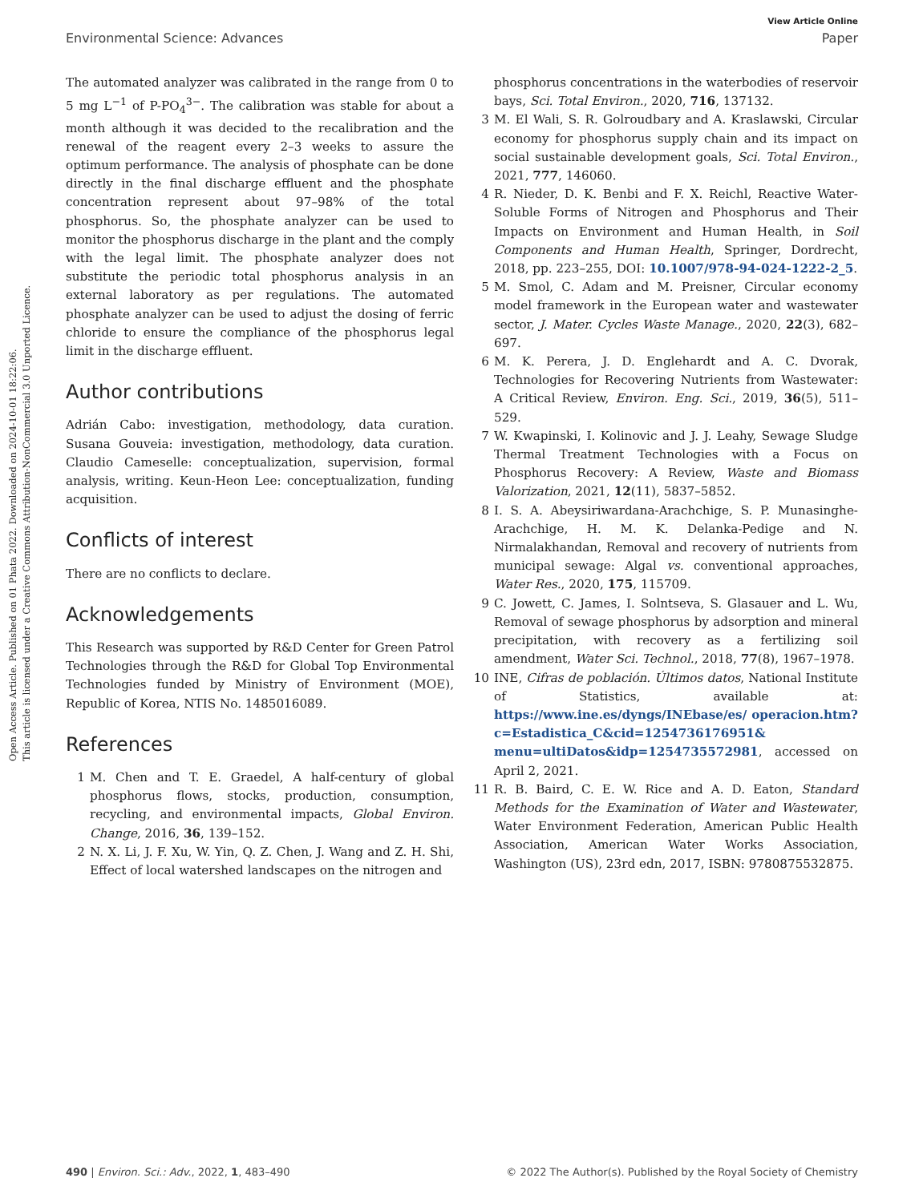Open Access Article. Published on 01 Phata 2022. Downloaded on 2024-10-01 18:22:06.
This article is licensed under a Creative Commons Attribution-NonCommercial 3.0 Unported Licence.
View Article Online
Environmental Science: Advances Paper
The automated analyzer was calibrated in the range from 0 to 5 mg L<sup>−1</sup> of P-PO<sub>4</sub><sup>3−</sup>. The calibration was stable for about a month although it was decided to the recalibration and the renewal of the reagent every 2–3 weeks to assure the optimum performance. The analysis of phosphate can be done directly in the final discharge effluent and the phosphate concentration represent about 97–98% of the total phosphorus. So, the phosphate analyzer can be used to monitor the phosphorus discharge in the plant and the comply with the legal limit. The phosphate analyzer does not substitute the periodic total phosphorus analysis in an external laboratory as per regulations. The automated phosphate analyzer can be used to adjust the dosing of ferric chloride to ensure the compliance of the phosphorus legal limit in the discharge effluent.
Author contributions
Adrián Cabo: investigation, methodology, data curation. Susana Gouveia: investigation, methodology, data curation. Claudio Cameselle: conceptualization, supervision, formal analysis, writing. Keun-Heon Lee: conceptualization, funding acquisition.
Conflicts of interest
There are no conflicts to declare.
Acknowledgements
This Research was supported by R&D Center for Green Patrol Technologies through the R&D for Global Top Environmental Technologies funded by Ministry of Environment (MOE), Republic of Korea, NTIS No. 1485016089.
References
1 M. Chen and T. E. Graedel, A half-century of global phosphorus flows, stocks, production, consumption, recycling, and environmental impacts, Global Environ. Change, 2016, 36, 139–152.
2 N. X. Li, J. F. Xu, W. Yin, Q. Z. Chen, J. Wang and Z. H. Shi, Effect of local watershed landscapes on the nitrogen and
phosphorus concentrations in the waterbodies of reservoir bays, Sci. Total Environ., 2020, 716, 137132.
3 M. El Wali, S. R. Golroudbary and A. Kraslawski, Circular economy for phosphorus supply chain and its impact on social sustainable development goals, Sci. Total Environ., 2021, 777, 146060.
4 R. Nieder, D. K. Benbi and F. X. Reichl, Reactive Water-Soluble Forms of Nitrogen and Phosphorus and Their Impacts on Environment and Human Health, in Soil Components and Human Health, Springer, Dordrecht, 2018, pp. 223–255, DOI: 10.1007/978-94-024-1222-2_5.
5 M. Smol, C. Adam and M. Preisner, Circular economy model framework in the European water and wastewater sector, J. Mater. Cycles Waste Manage., 2020, 22(3), 682–697.
6 M. K. Perera, J. D. Englehardt and A. C. Dvorak, Technologies for Recovering Nutrients from Wastewater: A Critical Review, Environ. Eng. Sci., 2019, 36(5), 511–529.
7 W. Kwapinski, I. Kolinovic and J. J. Leahy, Sewage Sludge Thermal Treatment Technologies with a Focus on Phosphorus Recovery: A Review, Waste and Biomass Valorization, 2021, 12(11), 5837–5852.
8 I. S. A. Abeysiriwardana-Arachchige, S. P. Munasinghe-Arachchige, H. M. K. Delanka-Pedige and N. Nirmalakhandan, Removal and recovery of nutrients from municipal sewage: Algal vs. conventional approaches, Water Res., 2020, 175, 115709.
9 C. Jowett, C. James, I. Solntseva, S. Glasauer and L. Wu, Removal of sewage phosphorus by adsorption and mineral precipitation, with recovery as a fertilizing soil amendment, Water Sci. Technol., 2018, 77(8), 1967–1978.
10 INE, Cifras de población. Últimos datos, National Institute of Statistics, available at: https://www.ine.es/dyngs/INEbase/es/ operacion.htm?c=Estadistica_C&cid=1254736176951& menu=ultiDatos&idp=1254735572981, accessed on April 2, 2021.
11 R. B. Baird, C. E. W. Rice and A. D. Eaton, Standard Methods for the Examination of Water and Wastewater, Water Environment Federation, American Public Health Association, American Water Works Association, Washington (US), 23rd edn, 2017, ISBN: 9780875532875.
490 | Environ. Sci.: Adv., 2022, 1, 483–490 © 2022 The Author(s). Published by the Royal Society of Chemistry